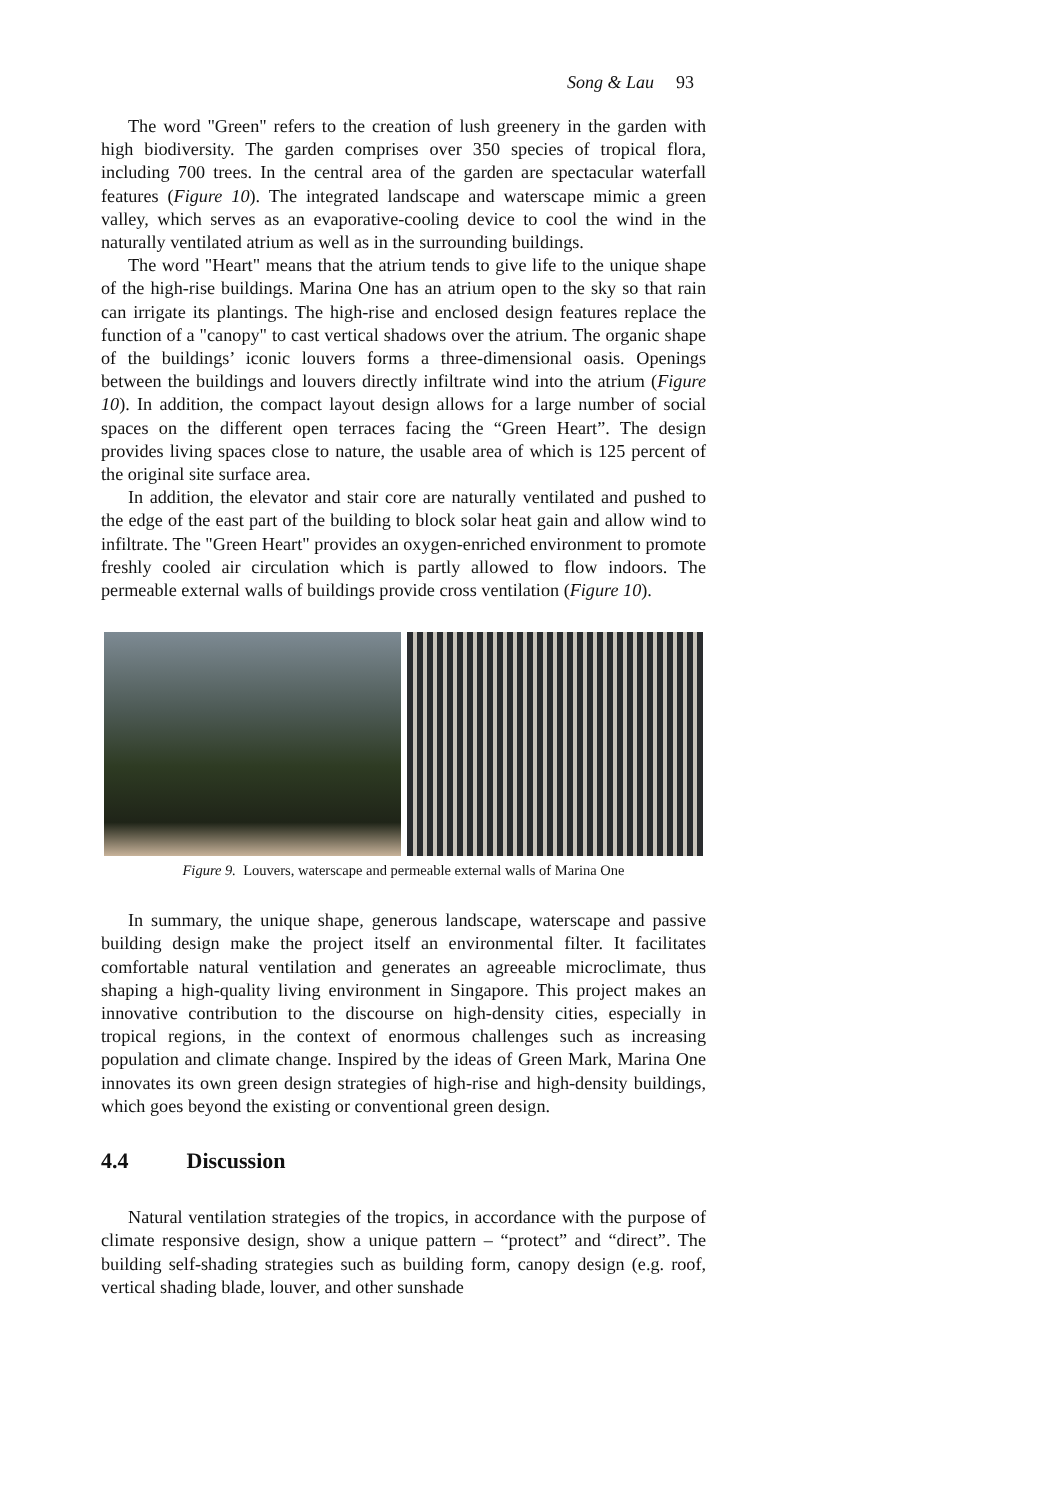Song & Lau 93
The word "Green" refers to the creation of lush greenery in the garden with high biodiversity. The garden comprises over 350 species of tropical flora, including 700 trees. In the central area of the garden are spectacular waterfall features (Figure 10). The integrated landscape and waterscape mimic a green valley, which serves as an evaporative-cooling device to cool the wind in the naturally ventilated atrium as well as in the surrounding buildings.
The word "Heart" means that the atrium tends to give life to the unique shape of the high-rise buildings. Marina One has an atrium open to the sky so that rain can irrigate its plantings. The high-rise and enclosed design features replace the function of a "canopy" to cast vertical shadows over the atrium. The organic shape of the buildings’ iconic louvers forms a three-dimensional oasis. Openings between the buildings and louvers directly infiltrate wind into the atrium (Figure 10). In addition, the compact layout design allows for a large number of social spaces on the different open terraces facing the “Green Heart”. The design provides living spaces close to nature, the usable area of which is 125 percent of the original site surface area.
In addition, the elevator and stair core are naturally ventilated and pushed to the edge of the east part of the building to block solar heat gain and allow wind to infiltrate. The "Green Heart" provides an oxygen-enriched environment to promote freshly cooled air circulation which is partly allowed to flow indoors. The permeable external walls of buildings provide cross ventilation (Figure 10).
Figure 9. Louvers, waterscape and permeable external walls of Marina One
In summary, the unique shape, generous landscape, waterscape and passive building design make the project itself an environmental filter. It facilitates comfortable natural ventilation and generates an agreeable microclimate, thus shaping a high-quality living environment in Singapore. This project makes an innovative contribution to the discourse on high-density cities, especially in tropical regions, in the context of enormous challenges such as increasing population and climate change. Inspired by the ideas of Green Mark, Marina One innovates its own green design strategies of high-rise and high-density buildings, which goes beyond the existing or conventional green design.
4.4 Discussion
Natural ventilation strategies of the tropics, in accordance with the purpose of climate responsive design, show a unique pattern – “protect” and “direct”. The building self-shading strategies such as building form, canopy design (e.g. roof, vertical shading blade, louver, and other sunshade